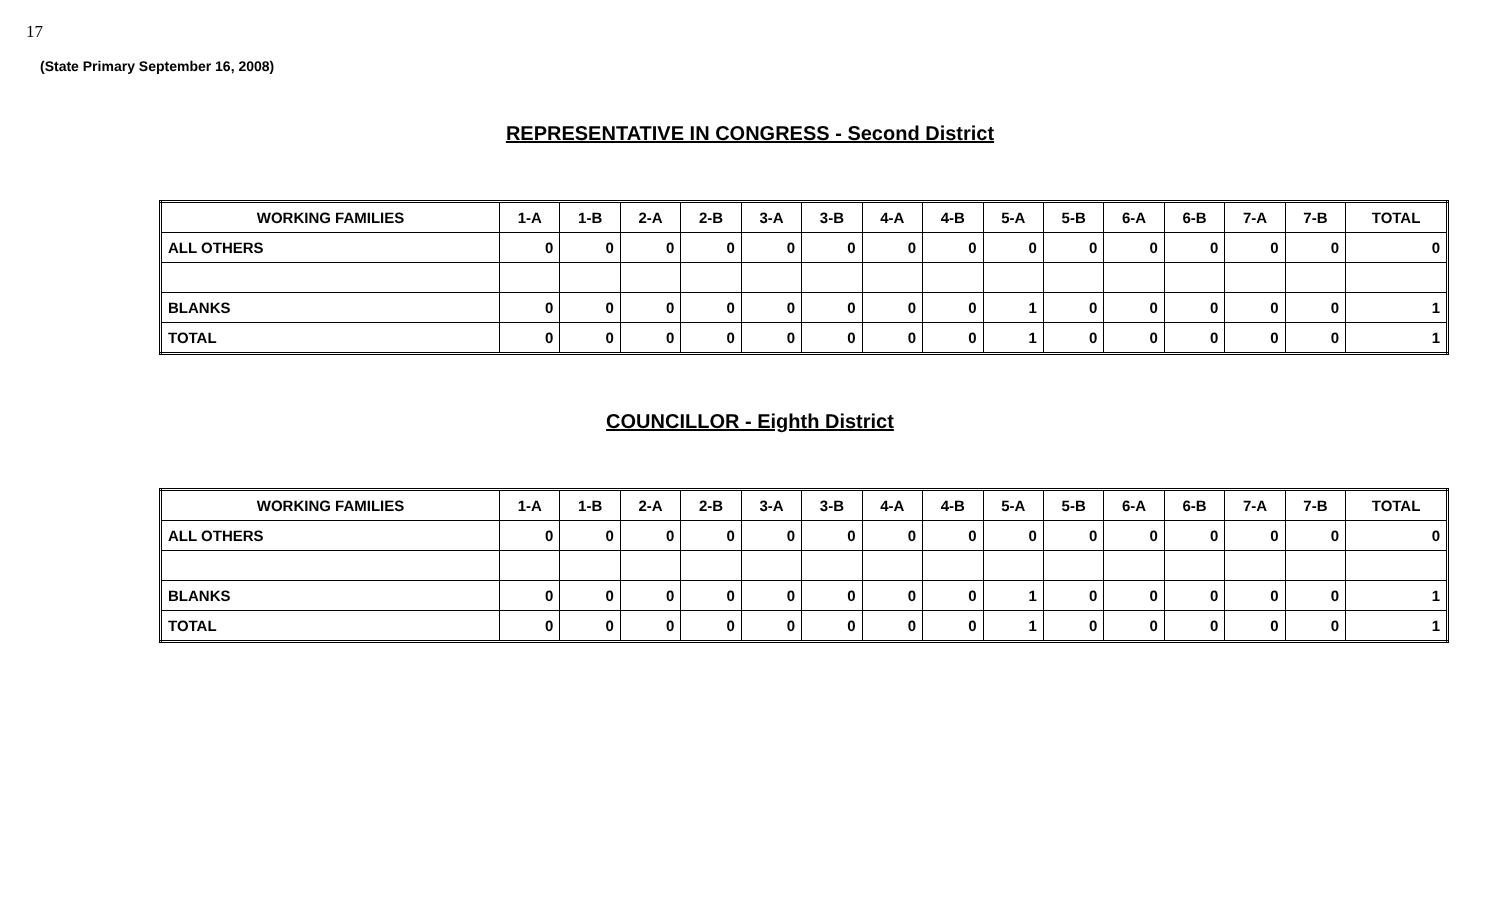17
(State Primary September 16, 2008)
REPRESENTATIVE IN CONGRESS - Second District
| WORKING FAMILIES | 1-A | 1-B | 2-A | 2-B | 3-A | 3-B | 4-A | 4-B | 5-A | 5-B | 6-A | 6-B | 7-A | 7-B | TOTAL |
| --- | --- | --- | --- | --- | --- | --- | --- | --- | --- | --- | --- | --- | --- | --- | --- |
| ALL OTHERS | 0 | 0 | 0 | 0 | 0 | 0 | 0 | 0 | 0 | 0 | 0 | 0 | 0 | 0 | 0 |
| BLANKS | 0 | 0 | 0 | 0 | 0 | 0 | 0 | 0 | 1 | 0 | 0 | 0 | 0 | 0 | 1 |
| TOTAL | 0 | 0 | 0 | 0 | 0 | 0 | 0 | 0 | 1 | 0 | 0 | 0 | 0 | 0 | 1 |
COUNCILLOR - Eighth District
| WORKING FAMILIES | 1-A | 1-B | 2-A | 2-B | 3-A | 3-B | 4-A | 4-B | 5-A | 5-B | 6-A | 6-B | 7-A | 7-B | TOTAL |
| --- | --- | --- | --- | --- | --- | --- | --- | --- | --- | --- | --- | --- | --- | --- | --- |
| ALL OTHERS | 0 | 0 | 0 | 0 | 0 | 0 | 0 | 0 | 0 | 0 | 0 | 0 | 0 | 0 | 0 |
| BLANKS | 0 | 0 | 0 | 0 | 0 | 0 | 0 | 0 | 1 | 0 | 0 | 0 | 0 | 0 | 1 |
| TOTAL | 0 | 0 | 0 | 0 | 0 | 0 | 0 | 0 | 1 | 0 | 0 | 0 | 0 | 0 | 1 |